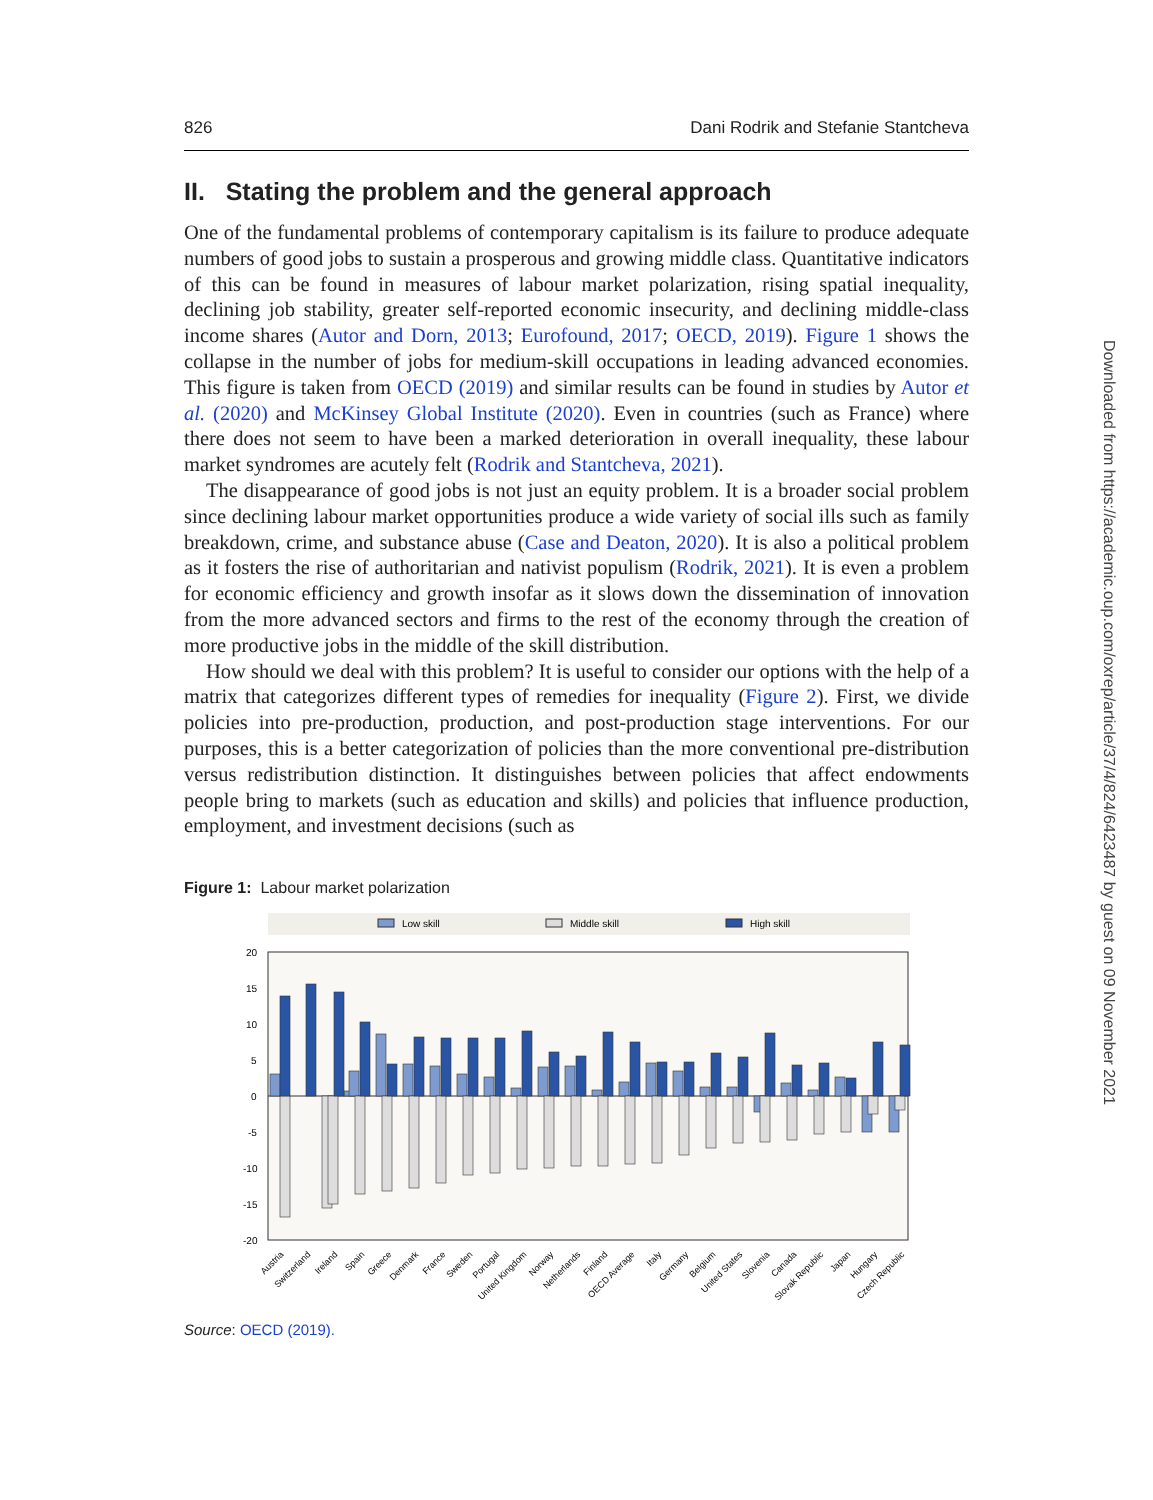826 Dani Rodrik and Stefanie Stantcheva
II. Stating the problem and the general approach
One of the fundamental problems of contemporary capitalism is its failure to produce adequate numbers of good jobs to sustain a prosperous and growing middle class. Quantitative indicators of this can be found in measures of labour market polarization, rising spatial inequality, declining job stability, greater self-reported economic insecurity, and declining middle-class income shares (Autor and Dorn, 2013; Eurofound, 2017; OECD, 2019). Figure 1 shows the collapse in the number of jobs for medium-skill occupations in leading advanced economies. This figure is taken from OECD (2019) and similar results can be found in studies by Autor et al. (2020) and McKinsey Global Institute (2020). Even in countries (such as France) where there does not seem to have been a marked deterioration in overall inequality, these labour market syndromes are acutely felt (Rodrik and Stantcheva, 2021).
The disappearance of good jobs is not just an equity problem. It is a broader social problem since declining labour market opportunities produce a wide variety of social ills such as family breakdown, crime, and substance abuse (Case and Deaton, 2020). It is also a political problem as it fosters the rise of authoritarian and nativist populism (Rodrik, 2021). It is even a problem for economic efficiency and growth insofar as it slows down the dissemination of innovation from the more advanced sectors and firms to the rest of the economy through the creation of more productive jobs in the middle of the skill distribution.
How should we deal with this problem? It is useful to consider our options with the help of a matrix that categorizes different types of remedies for inequality (Figure 2). First, we divide policies into pre-production, production, and post-production stage interventions. For our purposes, this is a better categorization of policies than the more conventional pre-distribution versus redistribution distinction. It distinguishes between policies that affect endowments people bring to markets (such as education and skills) and policies that influence production, employment, and investment decisions (such as
Figure 1: Labour market polarization
Low skill
Middle skill
High skill
20
15
10
5
0
-5
-10
-15
-20
Austria
Switzerland
Ireland
Spain
Greece
Denmark
France
Sweden
Portugal
United Kingdom
Norway
Netherlands
Finland
OECD Average
Italy
Germany
Belgium
United States
Slovenia
Canada
Slovak Republic
Japan
Hungary
Czech Republic
Source: OECD (2019).
Downloaded from https://academic.oup.com/oxrep/article/37/4/824/6423487 by guest on 09 November 2021